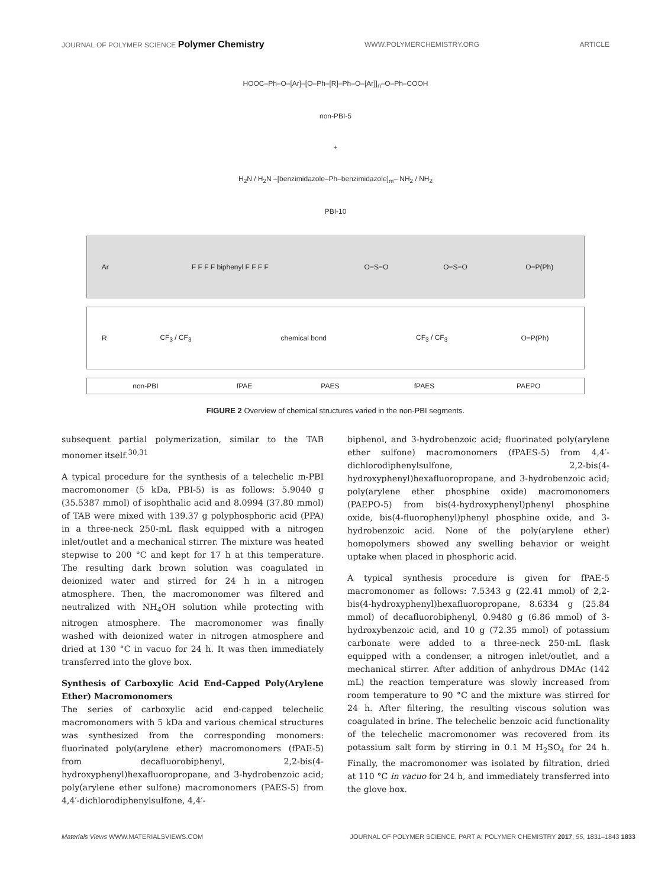JOURNAL OF POLYMER SCIENCE Polymer Chemistry
WWW.POLYMERCHEMISTRY.ORG ARTICLE
HOOC–Ph–O–[Ar]–[O–Ph–[R]–Ph–O–[Ar]]<sub>n</sub>–O–Ph–COOH
non-PBI-5
+
H<sub>2</sub>N / H<sub>2</sub>N –[benzimidazole–Ph–benzimidazole]<sub>m</sub>– NH<sub>2</sub> / NH<sub>2</sub>
PBI-10
| Ar | F F F F biphenyl F F F F | O=S=O | O=S=O | O=P(Ph) |
| R | CF<sub>3</sub> / CF<sub>3</sub> | chemical bond | CF<sub>3</sub> / CF<sub>3</sub> | O=P(Ph) |
| non-PBI | fPAE | PAES | fPAES | PAEPO |
FIGURE 2 Overview of chemical structures varied in the non-PBI segments.
subsequent partial polymerization, similar to the TAB monomer itself.<sup>30,31</sup>
A typical procedure for the synthesis of a telechelic m-PBI macromonomer (5 kDa, PBI-5) is as follows: 5.9040 g (35.5387 mmol) of isophthalic acid and 8.0994 (37.80 mmol) of TAB were mixed with 139.37 g polyphosphoric acid (PPA) in a three-neck 250-mL flask equipped with a nitrogen inlet/outlet and a mechanical stirrer. The mixture was heated stepwise to 200 °C and kept for 17 h at this temperature. The resulting dark brown solution was coagulated in deionized water and stirred for 24 h in a nitrogen atmosphere. Then, the macromonomer was filtered and neutralized with NH<sub>4</sub>OH solution while protecting with nitrogen atmosphere. The macromonomer was finally washed with deionized water in nitrogen atmosphere and dried at 130 °C in vacuo for 24 h. It was then immediately transferred into the glove box.
Synthesis of Carboxylic Acid End-Capped Poly(Arylene Ether) Macromonomers
The series of carboxylic acid end-capped telechelic macromonomers with 5 kDa and various chemical structures was synthesized from the corresponding monomers: fluorinated poly(arylene ether) macromonomers (fPAE-5) from decafluorobiphenyl, 2,2-bis(4-hydroxyphenyl)hexafluoropropane, and 3-hydrobenzoic acid; poly(arylene ether sulfone) macromonomers (PAES-5) from 4,4′-dichlorodiphenylsulfone, 4,4′-
biphenol, and 3-hydrobenzoic acid; fluorinated poly(arylene ether sulfone) macromonomers (fPAES-5) from 4,4′-dichlorodiphenylsulfone, 2,2-bis(4-hydroxyphenyl)hexafluoropropane, and 3-hydrobenzoic acid; poly(arylene ether phosphine oxide) macromonomers (PAEPO-5) from bis(4-hydroxyphenyl)phenyl phosphine oxide, bis(4-fluorophenyl)phenyl phosphine oxide, and 3-hydrobenzoic acid. None of the poly(arylene ether) homopolymers showed any swelling behavior or weight uptake when placed in phosphoric acid.
A typical synthesis procedure is given for fPAE-5 macromonomer as follows: 7.5343 g (22.41 mmol) of 2,2-bis(4-hydroxyphenyl)hexafluoropropane, 8.6334 g (25.84 mmol) of decafluorobiphenyl, 0.9480 g (6.86 mmol) of 3-hydroxybenzoic acid, and 10 g (72.35 mmol) of potassium carbonate were added to a three-neck 250-mL flask equipped with a condenser, a nitrogen inlet/outlet, and a mechanical stirrer. After addition of anhydrous DMAc (142 mL) the reaction temperature was slowly increased from room temperature to 90 °C and the mixture was stirred for 24 h. After filtering, the resulting viscous solution was coagulated in brine. The telechelic benzoic acid functionality of the telechelic macromonomer was recovered from its potassium salt form by stirring in 0.1 M H<sub>2</sub>SO<sub>4</sub> for 24 h. Finally, the macromonomer was isolated by filtration, dried at 110 °C in vacuo for 24 h, and immediately transferred into the glove box.
Materials Views WWW.MATERIALSVIEWS.COM
JOURNAL OF POLYMER SCIENCE, PART A: POLYMER CHEMISTRY 2017, 55, 1831–1843 1833